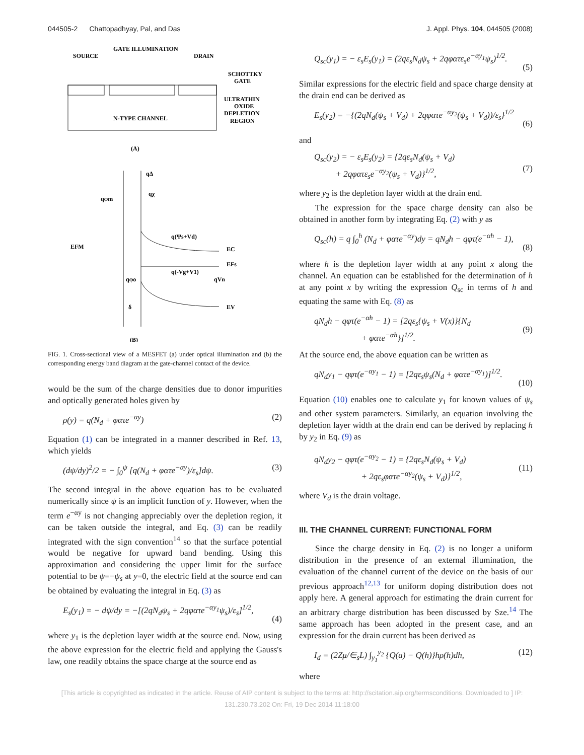044505-2 Chattopadhyay, Pal, and Das J. Appl. Phys. 104, 044505 (2008)
GATE ILLUMINATION
SOURCE
DRAIN
SCHOTTKY
GATE
ULTRATHIN
OXIDE
DEPLETION
REGION
N-TYPE CHANNEL
(A)
qφm
EFM
EC
EFs
EV
q(Ψs+Vd)
q(-Vg+V1)
qVn
qΔ
qχ
qφo
δ
(B)
FIG. 1. Cross-sectional view of a MESFET (a) under optical illumination and (b) the corresponding energy band diagram at the gate-channel contact of the device.
would be the sum of the charge densities due to donor impurities and optically generated holes given by
ρ(y) = q(N<sub>d</sub> + φατe<sup>−αy</sup>) (2)
Equation (1) can be integrated in a manner described in Ref. 13, which yields
(dψ/dy)<sup>2</sup>/2 = − ∫<sub>0</sub><sup>ψ</sup> [q(N<sub>d</sub> + φατe<sup>−αy</sup>)/ε<sub>s</sub>]dψ. (3)
The second integral in the above equation has to be evaluated numerically since ψ is an implicit function of y. However, when the term e<sup>−αy</sup> is not changing appreciably over the depletion region, it can be taken outside the integral, and Eq. (3) can be readily integrated with the sign convention<sup>14</sup> so that the surface potential would be negative for upward band bending. Using this approximation and considering the upper limit for the surface potential to be ψ=−ψ<sub>s</sub> at y=0, the electric field at the source end can be obtained by evaluating the integral in Eq. (3) as
E<sub>s</sub>(y<sub>1</sub>) = − dψ/dy = −[(2qN<sub>d</sub>ψ<sub>s</sub> + 2qφατe<sup>−αy<sub>1</sub></sup>ψ<sub>s</sub>)/ε<sub>s</sub>]<sup>1/2</sup>,
(4)
where y<sub>1</sub> is the depletion layer width at the source end. Now, using the above expression for the electric field and applying the Gauss's law, one readily obtains the space charge at the source end as
Q<sub>sc</sub>(y<sub>1</sub>) = − ε<sub>s</sub>E<sub>s</sub>(y<sub>1</sub>) = (2qε<sub>s</sub>N<sub>d</sub>ψ<sub>s</sub> + 2qφατε<sub>s</sub>e<sup>−αy<sub>1</sub></sup>ψ<sub>s</sub>)<sup>1/2</sup>.
(5)
Similar expressions for the electric field and space charge density at the drain end can be derived as
E<sub>s</sub>(y<sub>2</sub>) = −{(2qN<sub>d</sub>(ψ<sub>s</sub> + V<sub>d</sub>) + 2qφατe<sup>−αy<sub>2</sub></sup>(ψ<sub>s</sub> + V<sub>d</sub>))/ε<sub>s</sub>}<sup>1/2</sup>
(6)
and
Q<sub>sc</sub>(y<sub>2</sub>) = − ε<sub>s</sub>E<sub>s</sub>(y<sub>2</sub>) = {2qε<sub>s</sub>N<sub>d</sub>(ψ<sub>s</sub> + V<sub>d</sub>)
+ 2qφατε<sub>s</sub>e<sup>−αy<sub>2</sub></sup>(ψ<sub>s</sub> + V<sub>d</sub>)}<sup>1/2</sup>,
(7)
where y<sub>2</sub> is the depletion layer width at the drain end.
The expression for the space charge density can also be obtained in another form by integrating Eq. (2) with y as
Q<sub>sc</sub>(h) = q ∫<sub>0</sub><sup>h</sup> (N<sub>d</sub> + φατe<sup>−αy</sup>)dy = qN<sub>d</sub>h − qφτ(e<sup>−αh</sup> − 1),
(8)
where h is the depletion layer width at any point x along the channel. An equation can be established for the determination of h at any point x by writing the expression Q<sub>sc</sub> in terms of h and equating the same with Eq. (8) as
qN<sub>d</sub>h − qφτ(e<sup>−αh</sup> − 1) = [2qε<sub>s</sub>{ψ<sub>s</sub> + V(x)}{N<sub>d</sub>
+ φατe<sup>−αh</sup>}]<sup>1/2</sup>.
(9)
At the source end, the above equation can be written as
qN<sub>d</sub>y<sub>1</sub> − qφτ(e<sup>−αy<sub>1</sub></sup> − 1) = [2qε<sub>s</sub>ψ<sub>s</sub>(N<sub>d</sub> + φατe<sup>−αy<sub>1</sub></sup>)]<sup>1/2</sup>.
(10)
Equation (10) enables one to calculate y<sub>1</sub> for known values of ψ<sub>s</sub> and other system parameters. Similarly, an equation involving the depletion layer width at the drain end can be derived by replacing h by y<sub>2</sub> in Eq. (9) as
qN<sub>d</sub>y<sub>2</sub> − qφτ(e<sup>−αy<sub>2</sub></sup> − 1) = {2qε<sub>s</sub>N<sub>d</sub>(ψ<sub>s</sub> + V<sub>d</sub>)
+ 2qε<sub>s</sub>φατe<sup>−αy<sub>2</sub></sup>(ψ<sub>s</sub> + V<sub>d</sub>)}<sup>1/2</sup>,
(11)
where V<sub>d</sub> is the drain voltage.
III. THE CHANNEL CURRENT: FUNCTIONAL FORM
Since the charge density in Eq. (2) is no longer a uniform distribution in the presence of an external illumination, the evaluation of the channel current of the device on the basis of our previous approach<sup>12,13</sup> for uniform doping distribution does not apply here. A general approach for estimating the drain current for an arbitrary charge distribution has been discussed by Sze.<sup>14</sup> The same approach has been adopted in the present case, and an expression for the drain current has been derived as
I<sub>d</sub> = (2Zμ/∈<sub>s</sub>L) ∫<sub>y<sub>1</sub></sub><sup>y<sub>2</sub></sup> {Q(a) − Q(h)}hρ(h)dh, (12)
where
[This article is copyrighted as indicated in the article. Reuse of AIP content is subject to the terms at: http://scitation.aip.org/termsconditions. Downloaded to ] IP:
131.230.73.202 On: Fri, 19 Dec 2014 11:18:00